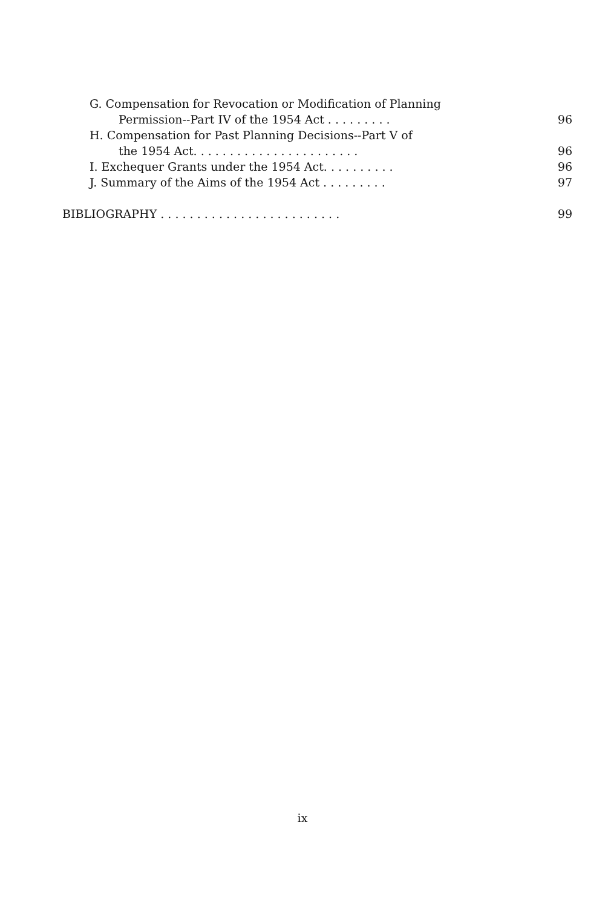G. Compensation for Revocation or Modification of Planning
Permission--Part IV of the 1954 Act . . . . . . . . . 96
H. Compensation for Past Planning Decisions--Part V of
the 1954 Act. . . . . . . . . . . . . . . . . . . . . . . 96
I. Exchequer Grants under the 1954 Act. . . . . . . . . . 96
J. Summary of the Aims of the 1954 Act . . . . . . . . . 97
BIBLIOGRAPHY . . . . . . . . . . . . . . . . . . . . . . . . . 99
ix